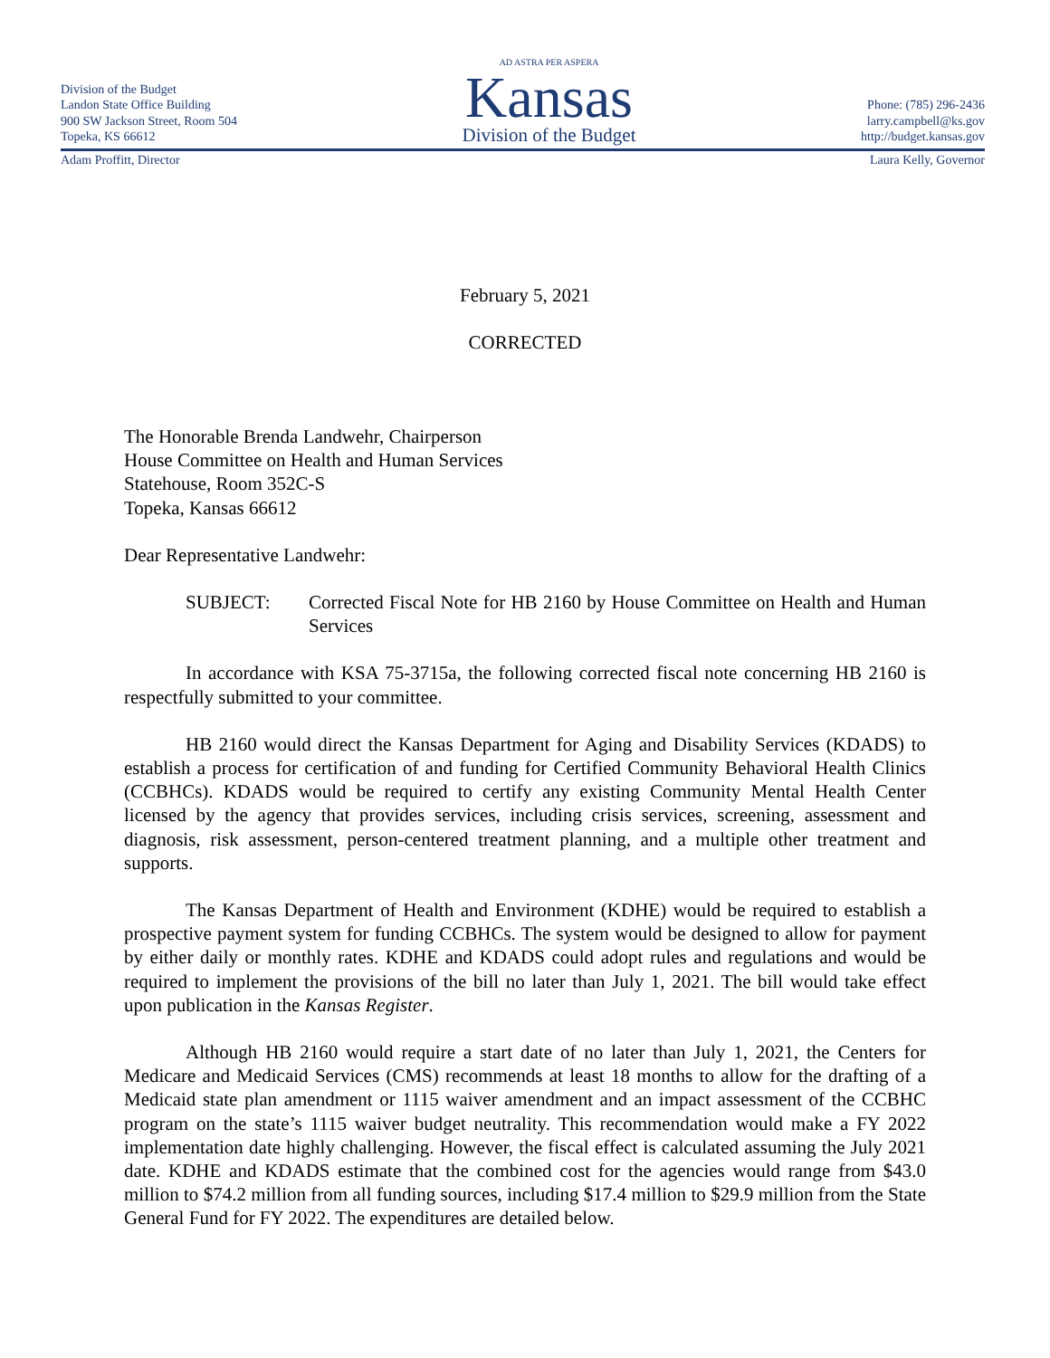Division of the Budget
Landon State Office Building
900 SW Jackson Street, Room 504
Topeka, KS 66612
AD ASTRA PER ASPERA
Kansas
Division of the Budget
Phone: (785) 296-2436
larry.campbell@ks.gov
http://budget.kansas.gov
Adam Proffitt, Director Laura Kelly, Governor
February 5, 2021
CORRECTED
The Honorable Brenda Landwehr, Chairperson
House Committee on Health and Human Services
Statehouse, Room 352C-S
Topeka, Kansas 66612
Dear Representative Landwehr:
SUBJECT: Corrected Fiscal Note for HB 2160 by House Committee on Health and Human Services
In accordance with KSA 75-3715a, the following corrected fiscal note concerning HB 2160 is respectfully submitted to your committee.
HB 2160 would direct the Kansas Department for Aging and Disability Services (KDADS) to establish a process for certification of and funding for Certified Community Behavioral Health Clinics (CCBHCs). KDADS would be required to certify any existing Community Mental Health Center licensed by the agency that provides services, including crisis services, screening, assessment and diagnosis, risk assessment, person-centered treatment planning, and a multiple other treatment and supports.
The Kansas Department of Health and Environment (KDHE) would be required to establish a prospective payment system for funding CCBHCs. The system would be designed to allow for payment by either daily or monthly rates. KDHE and KDADS could adopt rules and regulations and would be required to implement the provisions of the bill no later than July 1, 2021. The bill would take effect upon publication in the Kansas Register.
Although HB 2160 would require a start date of no later than July 1, 2021, the Centers for Medicare and Medicaid Services (CMS) recommends at least 18 months to allow for the drafting of a Medicaid state plan amendment or 1115 waiver amendment and an impact assessment of the CCBHC program on the state’s 1115 waiver budget neutrality. This recommendation would make a FY 2022 implementation date highly challenging. However, the fiscal effect is calculated assuming the July 2021 date. KDHE and KDADS estimate that the combined cost for the agencies would range from $43.0 million to $74.2 million from all funding sources, including $17.4 million to $29.9 million from the State General Fund for FY 2022. The expenditures are detailed below.